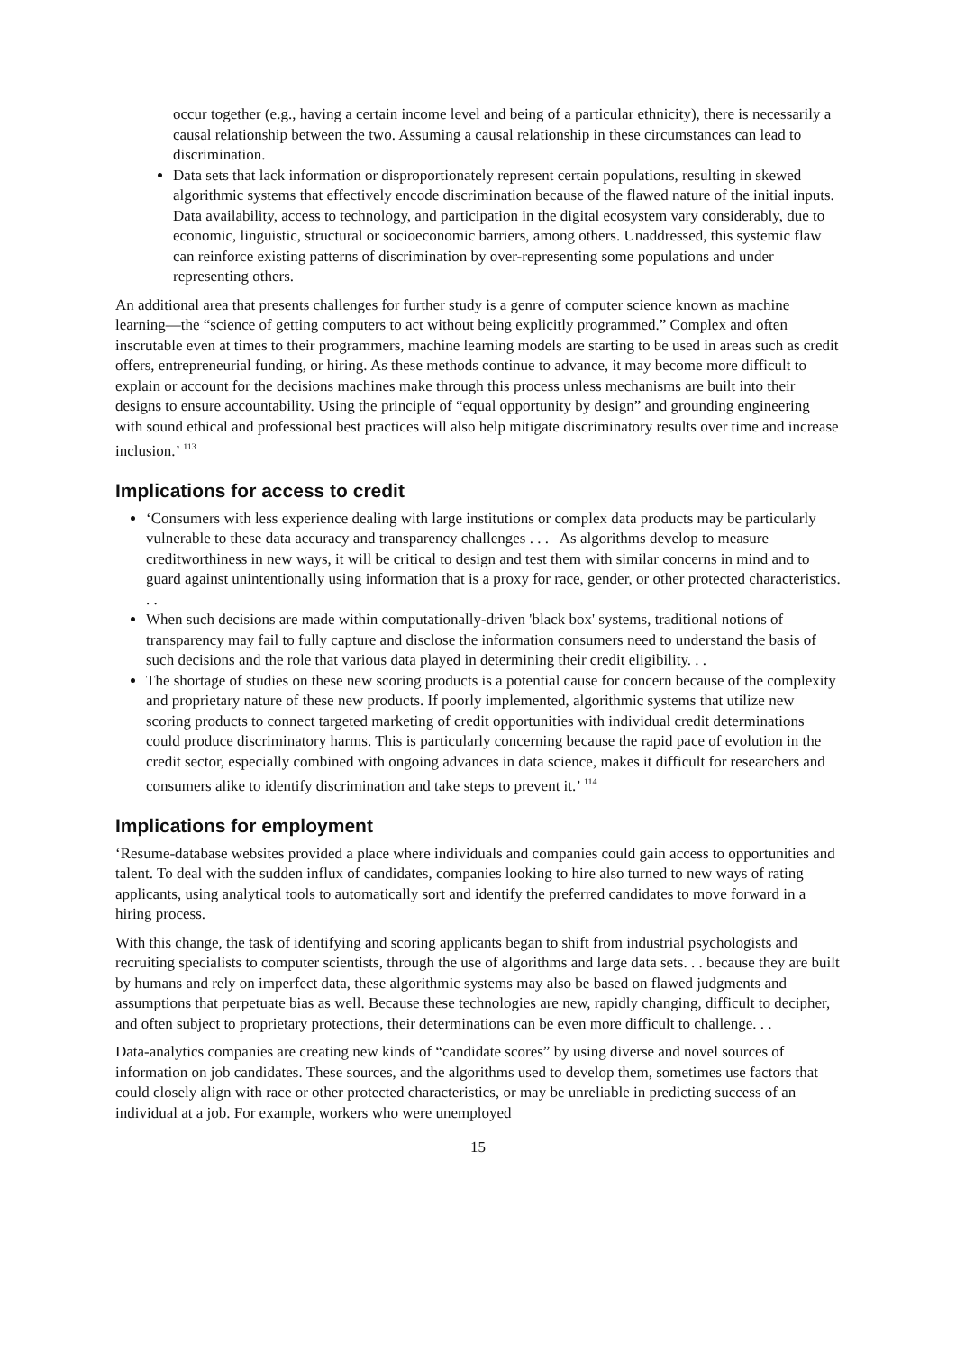occur together (e.g., having a certain income level and being of a particular ethnicity), there is necessarily a causal relationship between the two. Assuming a causal relationship in these circumstances can lead to discrimination.
Data sets that lack information or disproportionately represent certain populations, resulting in skewed algorithmic systems that effectively encode discrimination because of the flawed nature of the initial inputs. Data availability, access to technology, and participation in the digital ecosystem vary considerably, due to economic, linguistic, structural or socioeconomic barriers, among others. Unaddressed, this systemic flaw can reinforce existing patterns of discrimination by over-representing some populations and under representing others.
An additional area that presents challenges for further study is a genre of computer science known as machine learning—the “science of getting computers to act without being explicitly programmed.” Complex and often inscrutable even at times to their programmers, machine learning models are starting to be used in areas such as credit offers, entrepreneurial funding, or hiring. As these methods continue to advance, it may become more difficult to explain or account for the decisions machines make through this process unless mechanisms are built into their designs to ensure accountability. Using the principle of “equal opportunity by design” and grounding engineering with sound ethical and professional best practices will also help mitigate discriminatory results over time and increase inclusion.’ <sup>113</sup>
Implications for access to credit
‘Consumers with less experience dealing with large institutions or complex data products may be particularly vulnerable to these data accuracy and transparency challenges . . . As algorithms develop to measure creditworthiness in new ways, it will be critical to design and test them with similar concerns in mind and to guard against unintentionally using information that is a proxy for race, gender, or other protected characteristics. . .
When such decisions are made within computationally-driven 'black box' systems, traditional notions of transparency may fail to fully capture and disclose the information consumers need to understand the basis of such decisions and the role that various data played in determining their credit eligibility. . .
The shortage of studies on these new scoring products is a potential cause for concern because of the complexity and proprietary nature of these new products. If poorly implemented, algorithmic systems that utilize new scoring products to connect targeted marketing of credit opportunities with individual credit determinations could produce discriminatory harms. This is particularly concerning because the rapid pace of evolution in the credit sector, especially combined with ongoing advances in data science, makes it difficult for researchers and consumers alike to identify discrimination and take steps to prevent it.’ <sup>114</sup>
Implications for employment
‘Resume-database websites provided a place where individuals and companies could gain access to opportunities and talent. To deal with the sudden influx of candidates, companies looking to hire also turned to new ways of rating applicants, using analytical tools to automatically sort and identify the preferred candidates to move forward in a hiring process.
With this change, the task of identifying and scoring applicants began to shift from industrial psychologists and recruiting specialists to computer scientists, through the use of algorithms and large data sets. . . because they are built by humans and rely on imperfect data, these algorithmic systems may also be based on flawed judgments and assumptions that perpetuate bias as well. Because these technologies are new, rapidly changing, difficult to decipher, and often subject to proprietary protections, their determinations can be even more difficult to challenge. . .
Data-analytics companies are creating new kinds of “candidate scores” by using diverse and novel sources of information on job candidates. These sources, and the algorithms used to develop them, sometimes use factors that could closely align with race or other protected characteristics, or may be unreliable in predicting success of an individual at a job. For example, workers who were unemployed
15